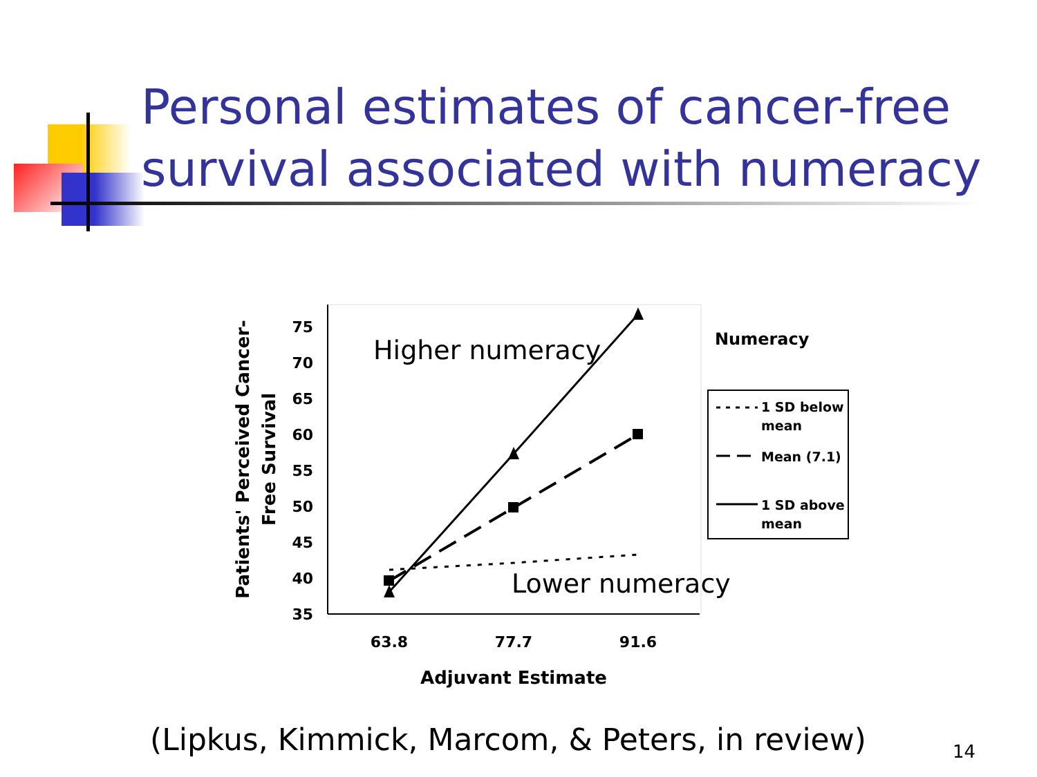Personal estimates of cancer-free
survival associated with numeracy
75
70
65
60
55
50
45
40
35
63.8
77.7
91.6
Adjuvant Estimate
Patients' Perceived Cancer-
Free Survival
Numeracy
1 SD below
mean
Mean (7.1)
1 SD above
mean
Higher numeracy
Lower numeracy
(Lipkus, Kimmick, Marcom, & Peters, in review)
14